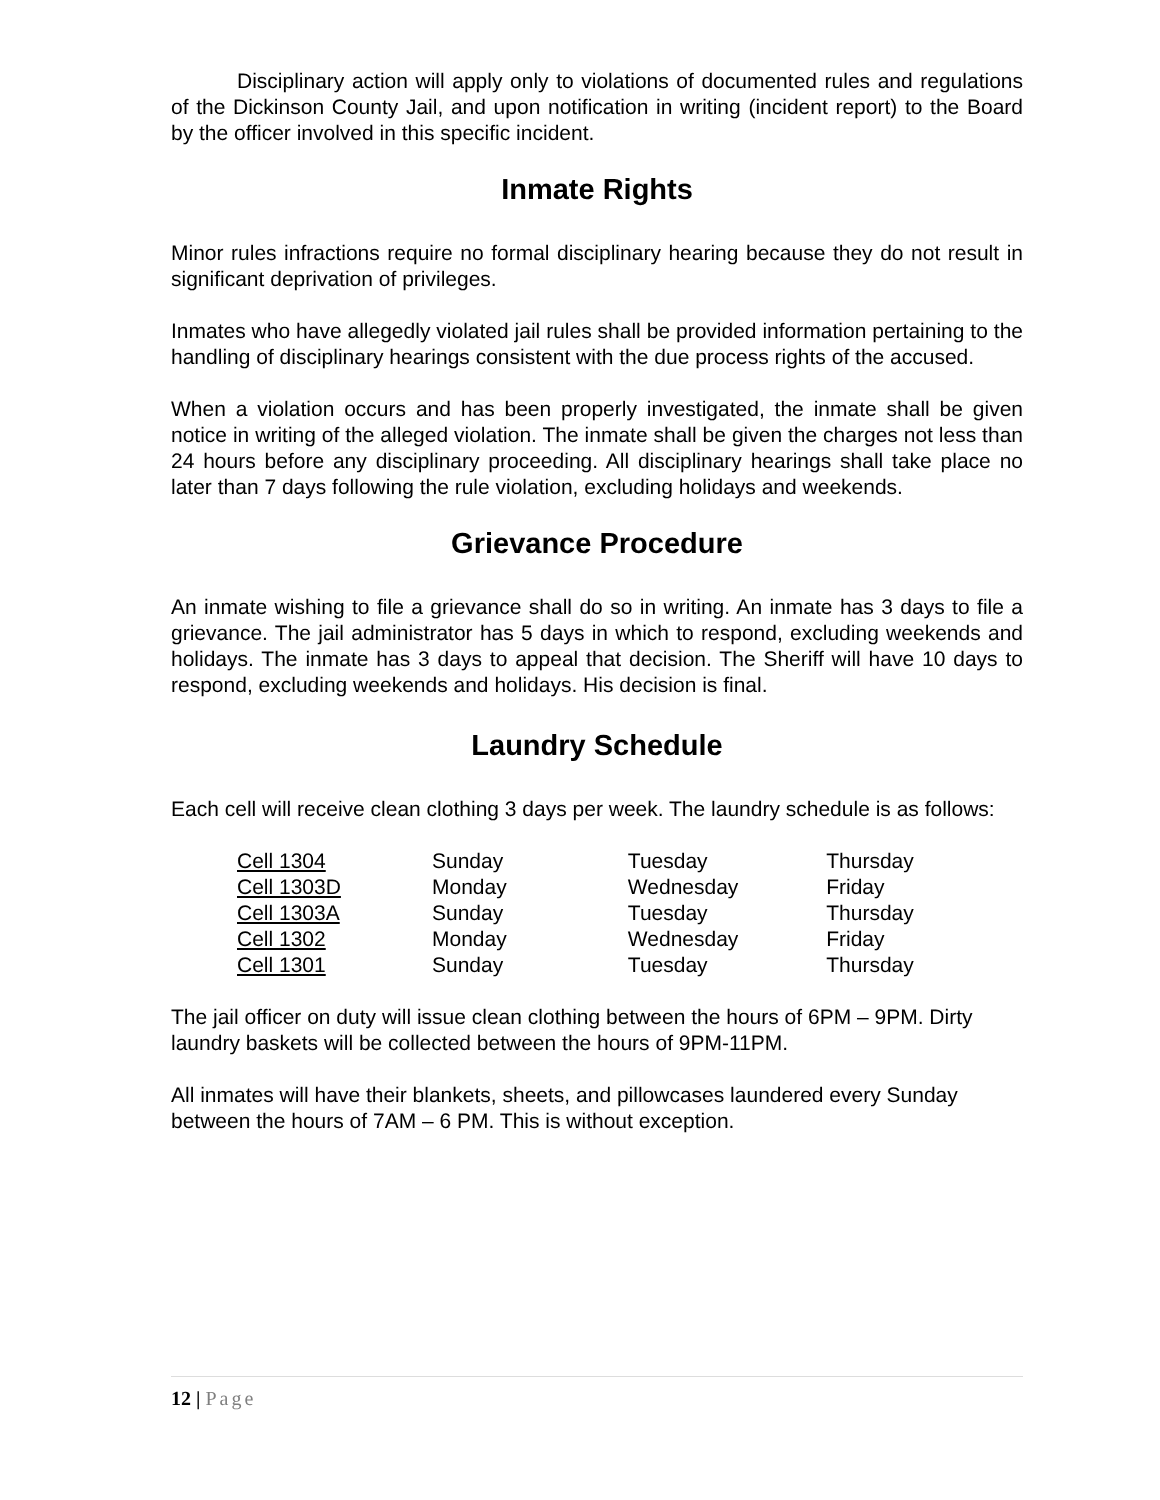Disciplinary action will apply only to violations of documented rules and regulations of the Dickinson County Jail, and upon notification in writing (incident report) to the Board by the officer involved in this specific incident.
Inmate Rights
Minor rules infractions require no formal disciplinary hearing because they do not result in significant deprivation of privileges.
Inmates who have allegedly violated jail rules shall be provided information pertaining to the handling of disciplinary hearings consistent with the due process rights of the accused.
When a violation occurs and has been properly investigated, the inmate shall be given notice in writing of the alleged violation. The inmate shall be given the charges not less than 24 hours before any disciplinary proceeding. All disciplinary hearings shall take place no later than 7 days following the rule violation, excluding holidays and weekends.
Grievance Procedure
An inmate wishing to file a grievance shall do so in writing. An inmate has 3 days to file a grievance. The jail administrator has 5 days in which to respond, excluding weekends and holidays. The inmate has 3 days to appeal that decision. The Sheriff will have 10 days to respond, excluding weekends and holidays. His decision is final.
Laundry Schedule
Each cell will receive clean clothing 3 days per week. The laundry schedule is as follows:
| Cell 1304 | Sunday | Tuesday | Thursday |
| Cell 1303D | Monday | Wednesday | Friday |
| Cell 1303A | Sunday | Tuesday | Thursday |
| Cell 1302 | Monday | Wednesday | Friday |
| Cell 1301 | Sunday | Tuesday | Thursday |
The jail officer on duty will issue clean clothing between the hours of 6PM – 9PM. Dirty laundry baskets will be collected between the hours of 9PM-11PM.
All inmates will have their blankets, sheets, and pillowcases laundered every Sunday between the hours of 7AM – 6 PM. This is without exception.
12 | Page